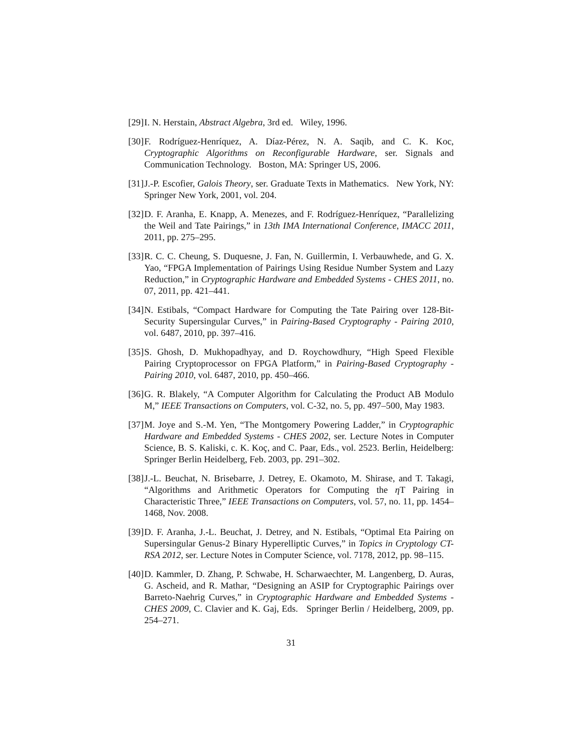[29] I. N. Herstain, Abstract Algebra, 3rd ed. Wiley, 1996.
[30] F. Rodríguez-Henríquez, A. Díaz-Pérez, N. A. Saqib, and C. K. Koc, Cryptographic Algorithms on Reconfigurable Hardware, ser. Signals and Communication Technology. Boston, MA: Springer US, 2006.
[31] J.-P. Escofier, Galois Theory, ser. Graduate Texts in Mathematics. New York, NY: Springer New York, 2001, vol. 204.
[32] D. F. Aranha, E. Knapp, A. Menezes, and F. Rodríguez-Henríquez, “Parallelizing the Weil and Tate Pairings,” in 13th IMA International Conference, IMACC 2011, 2011, pp. 275–295.
[33] R. C. C. Cheung, S. Duquesne, J. Fan, N. Guillermin, I. Verbauwhede, and G. X. Yao, “FPGA Implementation of Pairings Using Residue Number System and Lazy Reduction,” in Cryptographic Hardware and Embedded Systems - CHES 2011, no. 07, 2011, pp. 421–441.
[34] N. Estibals, “Compact Hardware for Computing the Tate Pairing over 128-Bit-Security Supersingular Curves,” in Pairing-Based Cryptography - Pairing 2010, vol. 6487, 2010, pp. 397–416.
[35] S. Ghosh, D. Mukhopadhyay, and D. Roychowdhury, “High Speed Flexible Pairing Cryptoprocessor on FPGA Platform,” in Pairing-Based Cryptography - Pairing 2010, vol. 6487, 2010, pp. 450–466.
[36] G. R. Blakely, “A Computer Algorithm for Calculating the Product AB Modulo M,” IEEE Transactions on Computers, vol. C-32, no. 5, pp. 497–500, May 1983.
[37] M. Joye and S.-M. Yen, “The Montgomery Powering Ladder,” in Cryptographic Hardware and Embedded Systems - CHES 2002, ser. Lecture Notes in Computer Science, B. S. Kaliski, c. K. Koç, and C. Paar, Eds., vol. 2523. Berlin, Heidelberg: Springer Berlin Heidelberg, Feb. 2003, pp. 291–302.
[38] J.-L. Beuchat, N. Brisebarre, J. Detrey, E. Okamoto, M. Shirase, and T. Takagi, “Algorithms and Arithmetic Operators for Computing the η T Pairing in Characteristic Three,” IEEE Transactions on Computers, vol. 57, no. 11, pp. 1454–1468, Nov. 2008.
[39] D. F. Aranha, J.-L. Beuchat, J. Detrey, and N. Estibals, “Optimal Eta Pairing on Supersingular Genus-2 Binary Hyperelliptic Curves,” in Topics in Cryptology CT-RSA 2012, ser. Lecture Notes in Computer Science, vol. 7178, 2012, pp. 98–115.
[40] D. Kammler, D. Zhang, P. Schwabe, H. Scharwaechter, M. Langenberg, D. Auras, G. Ascheid, and R. Mathar, “Designing an ASIP for Cryptographic Pairings over Barreto-Naehrig Curves,” in Cryptographic Hardware and Embedded Systems - CHES 2009, C. Clavier and K. Gaj, Eds. Springer Berlin / Heidelberg, 2009, pp. 254–271.
31